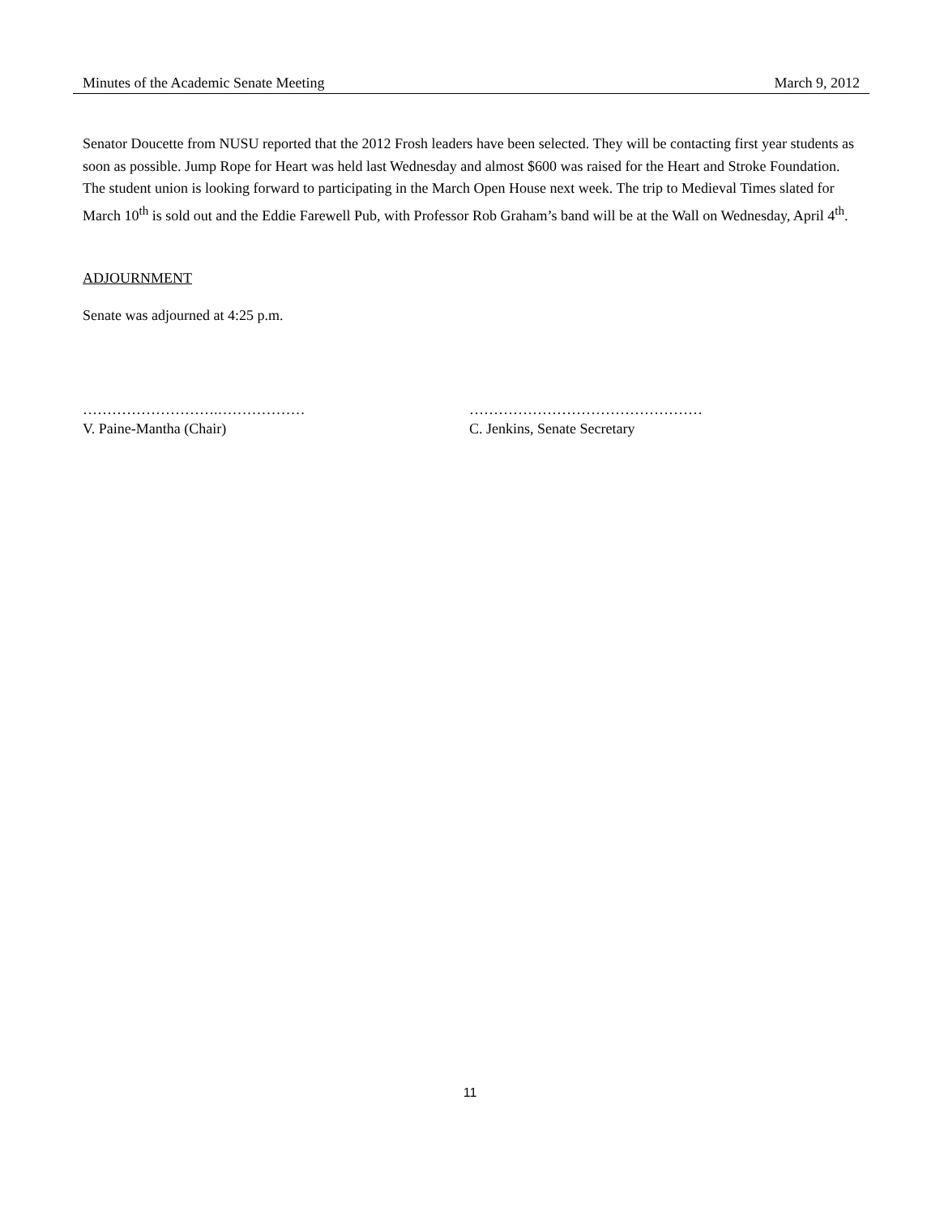Minutes of the Academic Senate Meeting March 9, 2012
Senator Doucette from NUSU reported that the 2012 Frosh leaders have been selected. They will be contacting first year students as soon as possible. Jump Rope for Heart was held last Wednesday and almost $600 was raised for the Heart and Stroke Foundation. The student union is looking forward to participating in the March Open House next week. The trip to Medieval Times slated for March 10<sup>th</sup> is sold out and the Eddie Farewell Pub, with Professor Rob Graham’s band will be at the Wall on Wednesday, April 4<sup>th</sup>.
ADJOURNMENT
Senate was adjourned at 4:25 p.m.
……………………….………………
V. Paine-Mantha (Chair)
…………………………………………
C. Jenkins, Senate Secretary
11